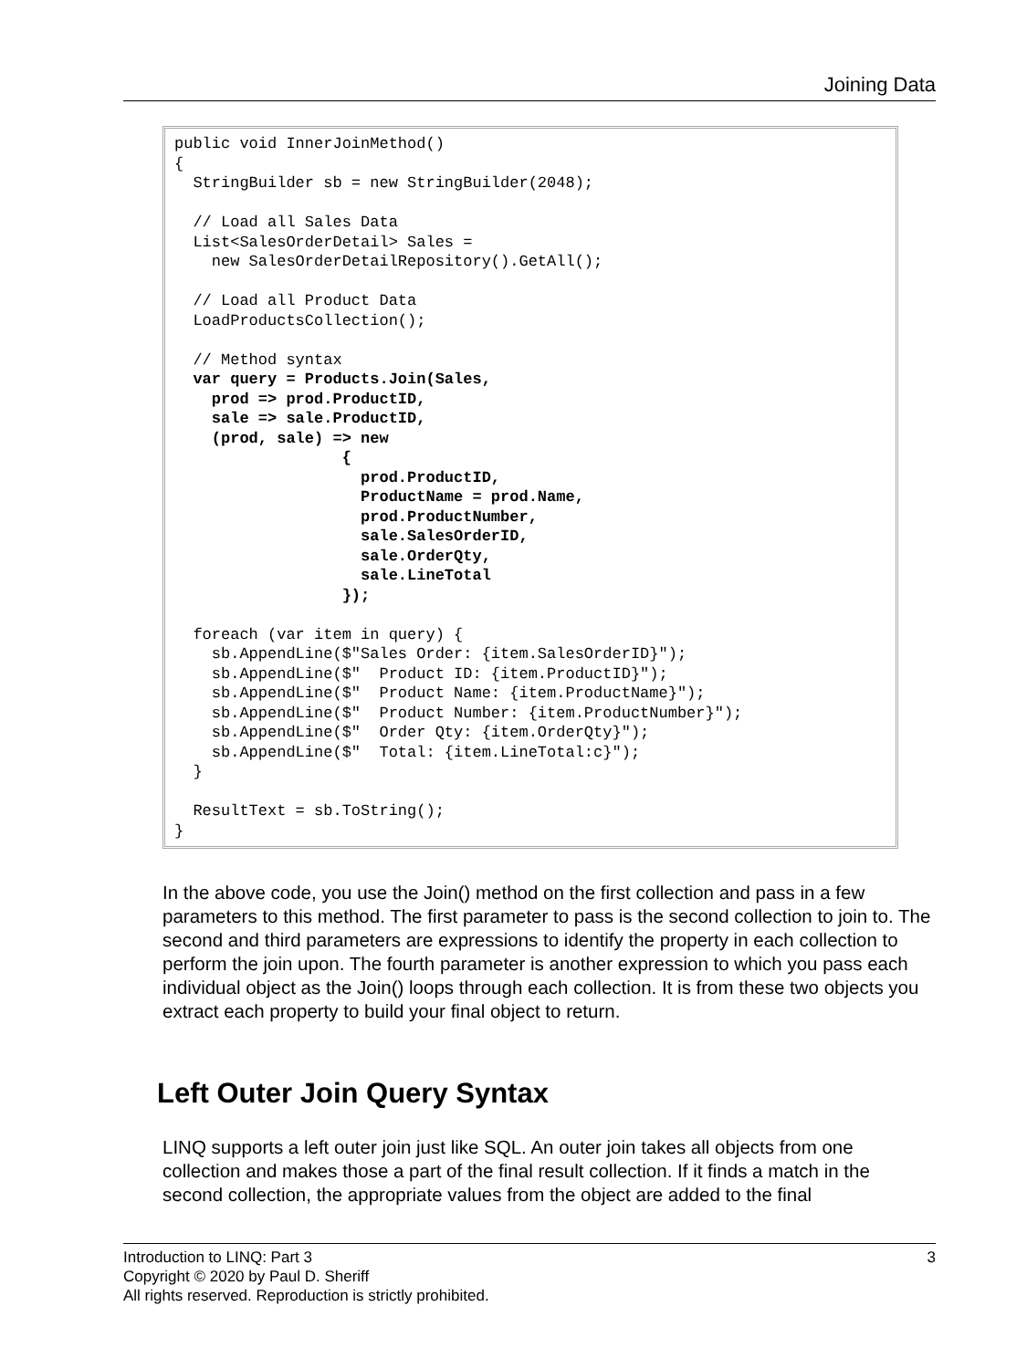Joining Data
public void InnerJoinMethod()
{
  StringBuilder sb = new StringBuilder(2048);

  // Load all Sales Data
  List<SalesOrderDetail> Sales =
    new SalesOrderDetailRepository().GetAll();

  // Load all Product Data
  LoadProductsCollection();

  // Method syntax
  var query = Products.Join(Sales,
    prod => prod.ProductID,
    sale => sale.ProductID,
    (prod, sale) => new
                  {
                    prod.ProductID,
                    ProductName = prod.Name,
                    prod.ProductNumber,
                    sale.SalesOrderID,
                    sale.OrderQty,
                    sale.LineTotal
                  });

  foreach (var item in query) {
    sb.AppendLine($"Sales Order: {item.SalesOrderID}");
    sb.AppendLine($"  Product ID: {item.ProductID}");
    sb.AppendLine($"  Product Name: {item.ProductName}");
    sb.AppendLine($"  Product Number: {item.ProductNumber}");
    sb.AppendLine($"  Order Qty: {item.OrderQty}");
    sb.AppendLine($"  Total: {item.LineTotal:c}");
  }

  ResultText = sb.ToString();
}
In the above code, you use the Join() method on the first collection and pass in a few parameters to this method. The first parameter to pass is the second collection to join to. The second and third parameters are expressions to identify the property in each collection to perform the join upon. The fourth parameter is another expression to which you pass each individual object as the Join() loops through each collection. It is from these two objects you extract each property to build your final object to return.
Left Outer Join Query Syntax
LINQ supports a left outer join just like SQL. An outer join takes all objects from one collection and makes those a part of the final result collection. If it finds a match in the second collection, the appropriate values from the object are added to the final
Introduction to LINQ: Part 3 3
Copyright © 2020 by Paul D. Sheriff
All rights reserved. Reproduction is strictly prohibited.